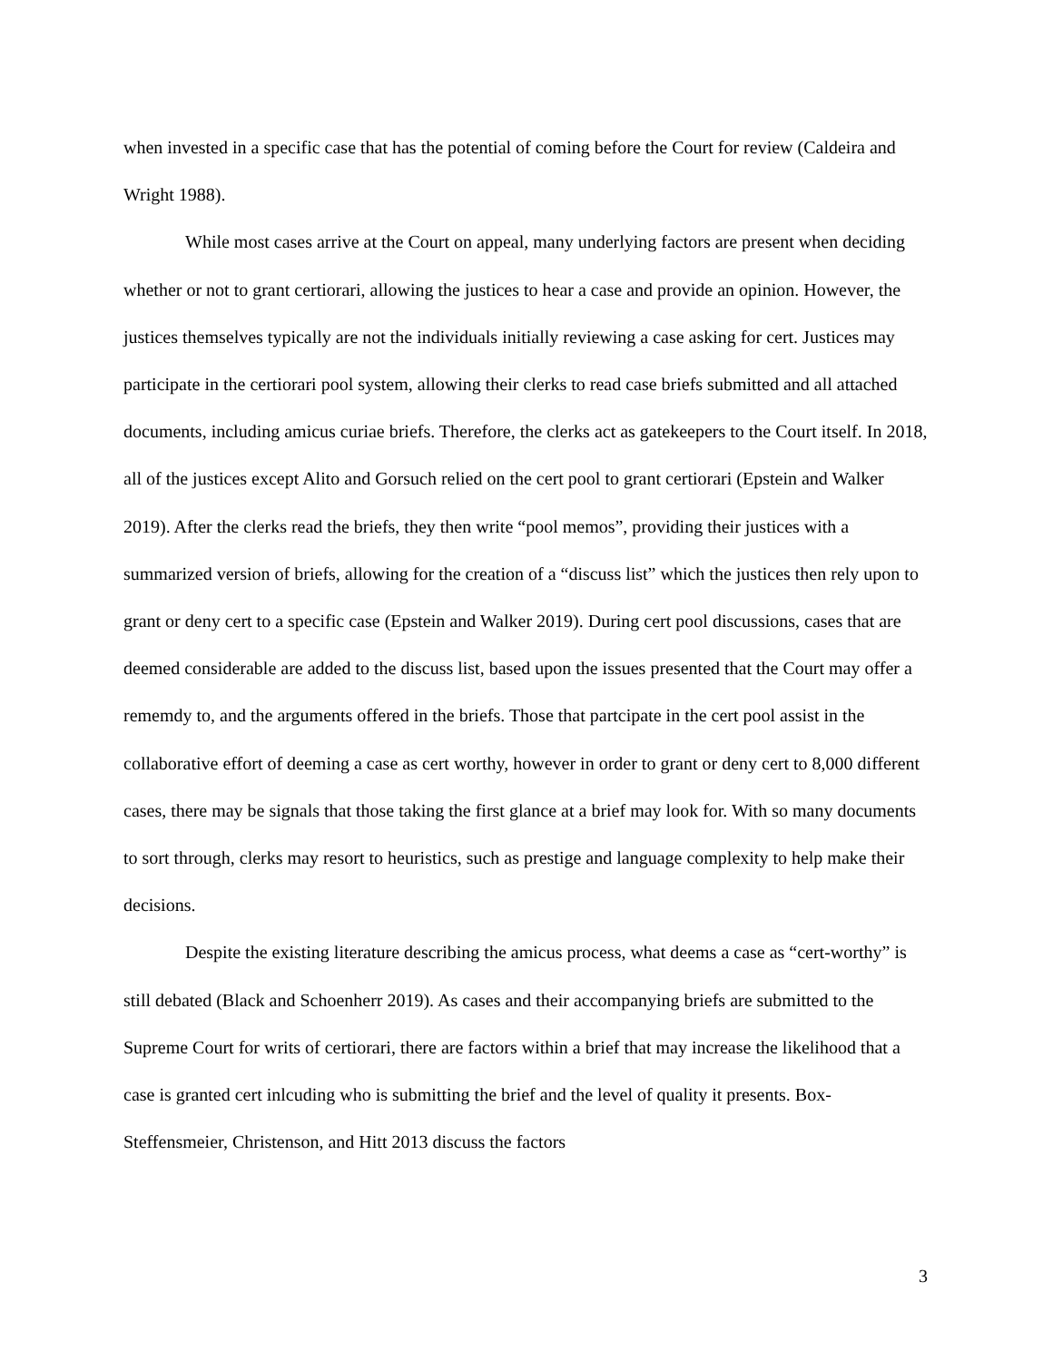when invested in a specific case that has the potential of coming before the Court for review (Caldeira and Wright 1988).
While most cases arrive at the Court on appeal, many underlying factors are present when deciding whether or not to grant certiorari, allowing the justices to hear a case and provide an opinion. However, the justices themselves typically are not the individuals initially reviewing a case asking for cert. Justices may participate in the certiorari pool system, allowing their clerks to read case briefs submitted and all attached documents, including amicus curiae briefs. Therefore, the clerks act as gatekeepers to the Court itself. In 2018, all of the justices except Alito and Gorsuch relied on the cert pool to grant certiorari (Epstein and Walker 2019). After the clerks read the briefs, they then write “pool memos”, providing their justices with a summarized version of briefs, allowing for the creation of a “discuss list” which the justices then rely upon to grant or deny cert to a specific case (Epstein and Walker 2019). During cert pool discussions, cases that are deemed considerable are added to the discuss list, based upon the issues presented that the Court may offer a rememdy to, and the arguments offered in the briefs. Those that partcipate in the cert pool assist in the collaborative effort of deeming a case as cert worthy, however in order to grant or deny cert to 8,000 different cases, there may be signals that those taking the first glance at a brief may look for. With so many documents to sort through, clerks may resort to heuristics, such as prestige and language complexity to help make their decisions.
Despite the existing literature describing the amicus process, what deems a case as “cert-worthy” is still debated (Black and Schoenherr 2019). As cases and their accompanying briefs are submitted to the Supreme Court for writs of certiorari, there are factors within a brief that may increase the likelihood that a case is granted cert inlcuding who is submitting the brief and the level of quality it presents. Box-Steffensmeier, Christenson, and Hitt 2013 discuss the factors
3